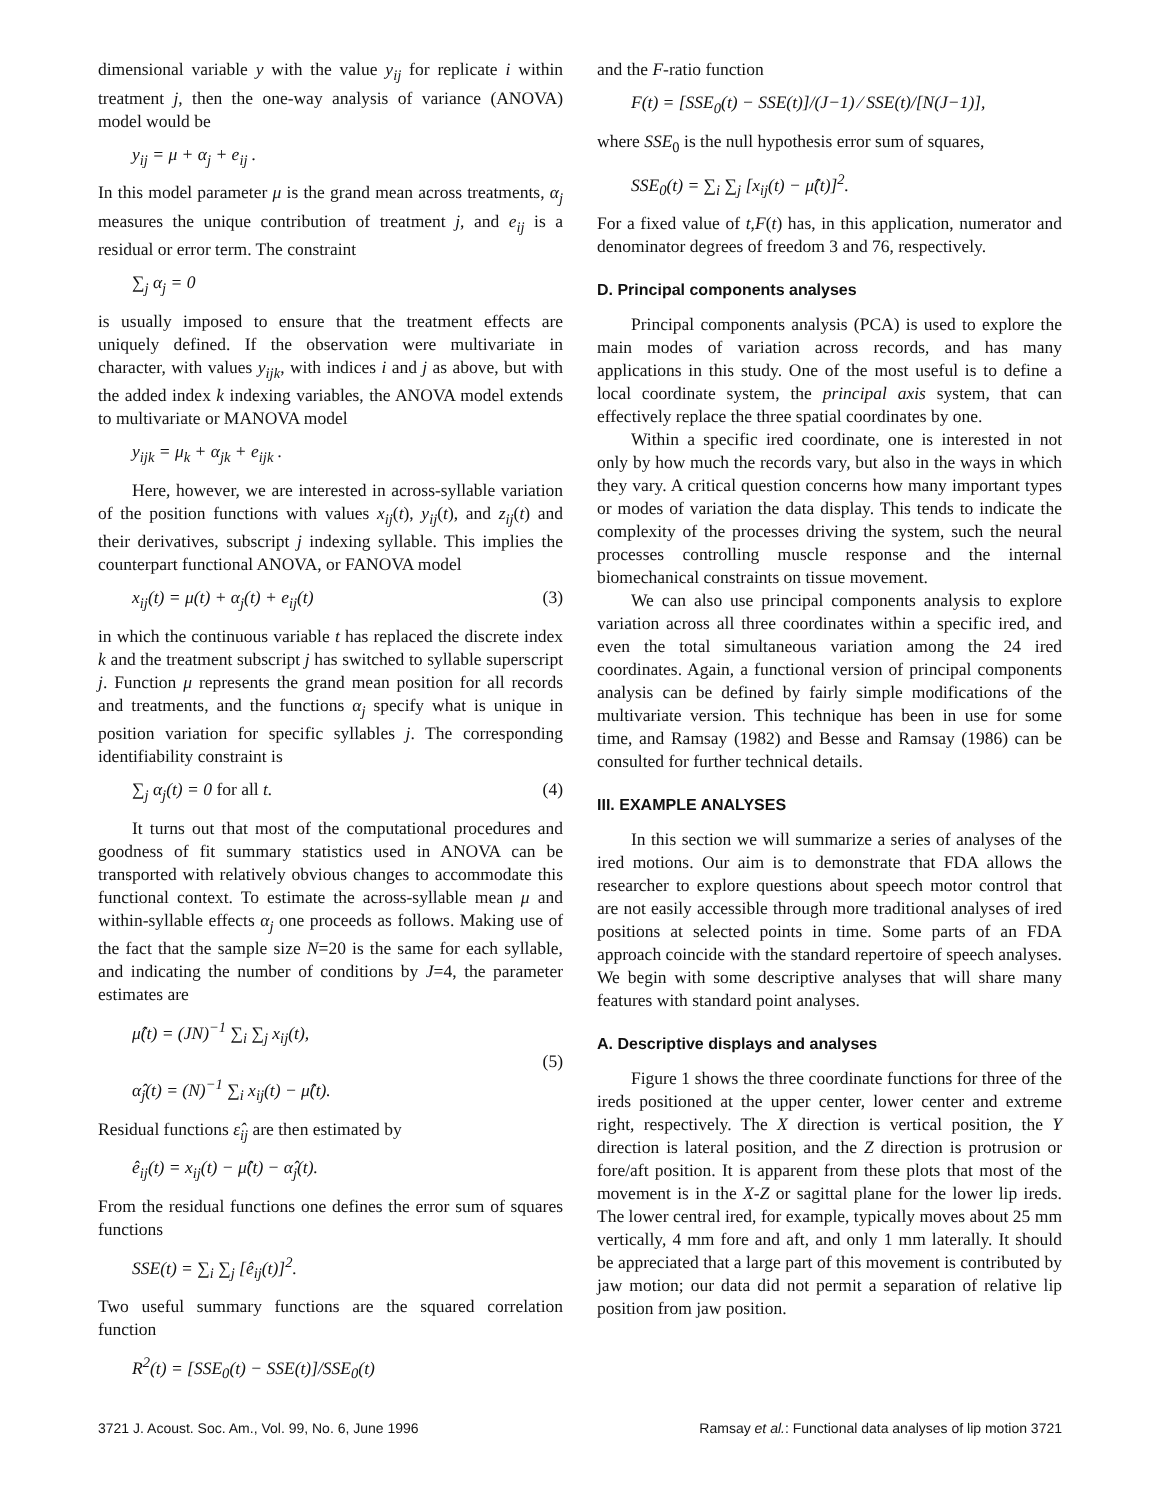dimensional variable y with the value y<sub>ij</sub> for replicate i within treatment j, then the one-way analysis of variance (ANOVA) model would be
y<sub>ij</sub> = μ + α<sub>j</sub> + e<sub>ij</sub> .
In this model parameter μ is the grand mean across treatments, α<sub>j</sub> measures the unique contribution of treatment j, and e<sub>ij</sub> is a residual or error term. The constraint
∑<sub>j</sub> α<sub>j</sub> = 0
is usually imposed to ensure that the treatment effects are uniquely defined. If the observation were multivariate in character, with values y<sub>ijk</sub>, with indices i and j as above, but with the added index k indexing variables, the ANOVA model extends to multivariate or MANOVA model
y<sub>ijk</sub> = μ<sub>k</sub> + α<sub>jk</sub> + e<sub>ijk</sub> .
Here, however, we are interested in across-syllable variation of the position functions with values x<sub>ij</sub>(t), y<sub>ij</sub>(t), and z<sub>ij</sub>(t) and their derivatives, subscript j indexing syllable. This implies the counterpart functional ANOVA, or FANOVA model
x<sub>ij</sub>(t) = μ(t) + α<sub>j</sub>(t) + e<sub>ij</sub>(t) (3)
in which the continuous variable t has replaced the discrete index k and the treatment subscript j has switched to syllable superscript j. Function μ represents the grand mean position for all records and treatments, and the functions α<sub>j</sub> specify what is unique in position variation for specific syllables j. The corresponding identifiability constraint is
∑<sub>j</sub> α<sub>j</sub>(t) = 0 for all t. (4)
It turns out that most of the computational procedures and goodness of fit summary statistics used in ANOVA can be transported with relatively obvious changes to accommodate this functional context. To estimate the across-syllable mean μ and within-syllable effects α<sub>j</sub> one proceeds as follows. Making use of the fact that the sample size N=20 is the same for each syllable, and indicating the number of conditions by J=4, the parameter estimates are
μ̂(t) = (JN)<sup>−1</sup> ∑<sub>i</sub> ∑<sub>j</sub> x<sub>ij</sub>(t),
α̂<sub>j</sub>(t) = (N)<sup>−1</sup> ∑<sub>i</sub> x<sub>ij</sub>(t) − μ̂(t). (5)
Residual functions ε̂<sub>ij</sub> are then estimated by
ê<sub>ij</sub>(t) = x<sub>ij</sub>(t) − μ̂(t) − α̂<sub>j</sub>(t).
From the residual functions one defines the error sum of squares functions
SSE(t) = ∑<sub>i</sub> ∑<sub>j</sub> [ê<sub>ij</sub>(t)]<sup>2</sup>.
Two useful summary functions are the squared correlation function
R<sup>2</sup>(t) = [SSE<sub>0</sub>(t) − SSE(t)]/SSE<sub>0</sub>(t)
and the F-ratio function
F(t) = [SSE<sub>0</sub>(t) − SSE(t)]/(J−1) ⁄ SSE(t)/[N(J−1)],
where SSE<sub>0</sub> is the null hypothesis error sum of squares,
SSE<sub>0</sub>(t) = ∑<sub>i</sub> ∑<sub>j</sub> [x<sub>ij</sub>(t) − μ̂(t)]<sup>2</sup>.
For a fixed value of t,F(t) has, in this application, numerator and denominator degrees of freedom 3 and 76, respectively.
D. Principal components analyses
Principal components analysis (PCA) is used to explore the main modes of variation across records, and has many applications in this study. One of the most useful is to define a local coordinate system, the principal axis system, that can effectively replace the three spatial coordinates by one.
Within a specific ired coordinate, one is interested in not only by how much the records vary, but also in the ways in which they vary. A critical question concerns how many important types or modes of variation the data display. This tends to indicate the complexity of the processes driving the system, such the neural processes controlling muscle response and the internal biomechanical constraints on tissue movement.
We can also use principal components analysis to explore variation across all three coordinates within a specific ired, and even the total simultaneous variation among the 24 ired coordinates. Again, a functional version of principal components analysis can be defined by fairly simple modifications of the multivariate version. This technique has been in use for some time, and Ramsay (1982) and Besse and Ramsay (1986) can be consulted for further technical details.
III. EXAMPLE ANALYSES
In this section we will summarize a series of analyses of the ired motions. Our aim is to demonstrate that FDA allows the researcher to explore questions about speech motor control that are not easily accessible through more traditional analyses of ired positions at selected points in time. Some parts of an FDA approach coincide with the standard repertoire of speech analyses. We begin with some descriptive analyses that will share many features with standard point analyses.
A. Descriptive displays and analyses
Figure 1 shows the three coordinate functions for three of the ireds positioned at the upper center, lower center and extreme right, respectively. The X direction is vertical position, the Y direction is lateral position, and the Z direction is protrusion or fore/aft position. It is apparent from these plots that most of the movement is in the X-Z or sagittal plane for the lower lip ireds. The lower central ired, for example, typically moves about 25 mm vertically, 4 mm fore and aft, and only 1 mm laterally. It should be appreciated that a large part of this movement is contributed by jaw motion; our data did not permit a separation of relative lip position from jaw position.
3721 J. Acoust. Soc. Am., Vol. 99, No. 6, June 1996 Ramsay et al.: Functional data analyses of lip motion 3721